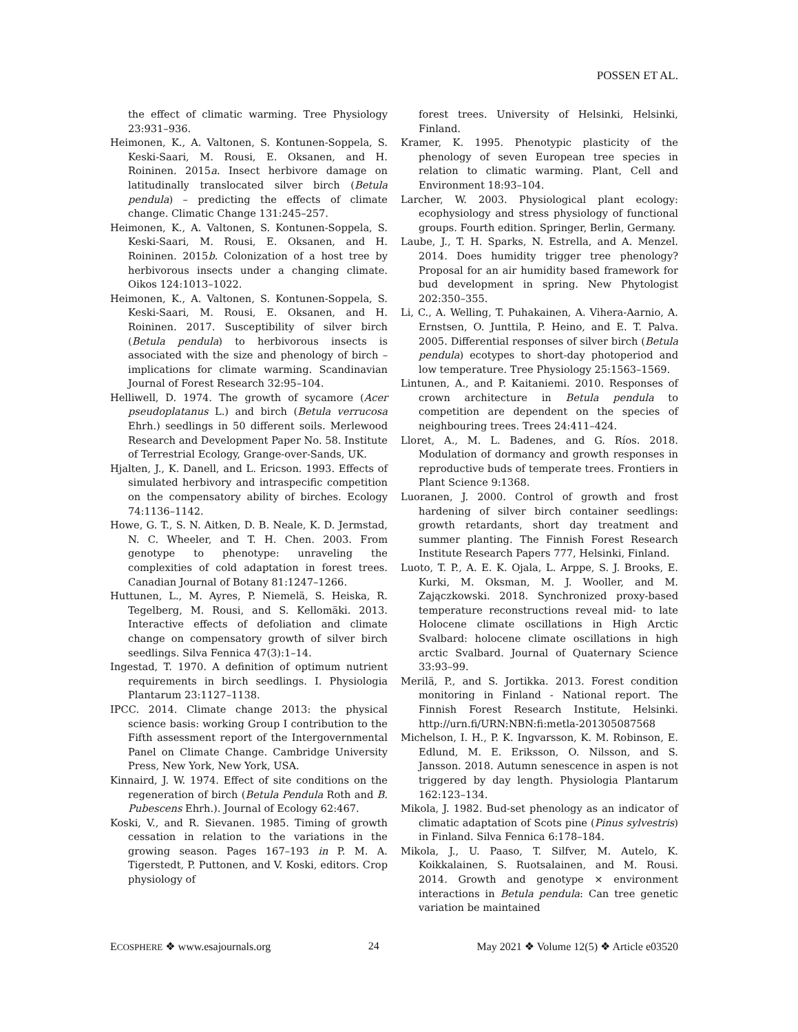POSSEN ET AL.
the effect of climatic warming. Tree Physiology 23:931–936.
Heimonen, K., A. Valtonen, S. Kontunen-Soppela, S. Keski-Saari, M. Rousi, E. Oksanen, and H. Roininen. 2015a. Insect herbivore damage on latitudinally translocated silver birch (Betula pendula) – predicting the effects of climate change. Climatic Change 131:245–257.
Heimonen, K., A. Valtonen, S. Kontunen-Soppela, S. Keski-Saari, M. Rousi, E. Oksanen, and H. Roininen. 2015b. Colonization of a host tree by herbivorous insects under a changing climate. Oikos 124:1013–1022.
Heimonen, K., A. Valtonen, S. Kontunen-Soppela, S. Keski-Saari, M. Rousi, E. Oksanen, and H. Roininen. 2017. Susceptibility of silver birch (Betula pendula) to herbivorous insects is associated with the size and phenology of birch – implications for climate warming. Scandinavian Journal of Forest Research 32:95–104.
Helliwell, D. 1974. The growth of sycamore (Acer pseudoplatanus L.) and birch (Betula verrucosa Ehrh.) seedlings in 50 different soils. Merlewood Research and Development Paper No. 58. Institute of Terrestrial Ecology, Grange-over-Sands, UK.
Hjalten, J., K. Danell, and L. Ericson. 1993. Effects of simulated herbivory and intraspecific competition on the compensatory ability of birches. Ecology 74:1136–1142.
Howe, G. T., S. N. Aitken, D. B. Neale, K. D. Jermstad, N. C. Wheeler, and T. H. Chen. 2003. From genotype to phenotype: unraveling the complexities of cold adaptation in forest trees. Canadian Journal of Botany 81:1247–1266.
Huttunen, L., M. Ayres, P. Niemelä, S. Heiska, R. Tegelberg, M. Rousi, and S. Kellomäki. 2013. Interactive effects of defoliation and climate change on compensatory growth of silver birch seedlings. Silva Fennica 47(3):1–14.
Ingestad, T. 1970. A definition of optimum nutrient requirements in birch seedlings. I. Physiologia Plantarum 23:1127–1138.
IPCC. 2014. Climate change 2013: the physical science basis: working Group I contribution to the Fifth assessment report of the Intergovernmental Panel on Climate Change. Cambridge University Press, New York, New York, USA.
Kinnaird, J. W. 1974. Effect of site conditions on the regeneration of birch (Betula Pendula Roth and B. Pubescens Ehrh.). Journal of Ecology 62:467.
Koski, V., and R. Sievanen. 1985. Timing of growth cessation in relation to the variations in the growing season. Pages 167–193 in P. M. A. Tigerstedt, P. Puttonen, and V. Koski, editors. Crop physiology of
forest trees. University of Helsinki, Helsinki, Finland.
Kramer, K. 1995. Phenotypic plasticity of the phenology of seven European tree species in relation to climatic warming. Plant, Cell and Environment 18:93–104.
Larcher, W. 2003. Physiological plant ecology: ecophysiology and stress physiology of functional groups. Fourth edition. Springer, Berlin, Germany.
Laube, J., T. H. Sparks, N. Estrella, and A. Menzel. 2014. Does humidity trigger tree phenology? Proposal for an air humidity based framework for bud development in spring. New Phytologist 202:350–355.
Li, C., A. Welling, T. Puhakainen, A. Vihera-Aarnio, A. Ernstsen, O. Junttila, P. Heino, and E. T. Palva. 2005. Differential responses of silver birch (Betula pendula) ecotypes to short-day photoperiod and low temperature. Tree Physiology 25:1563–1569.
Lintunen, A., and P. Kaitaniemi. 2010. Responses of crown architecture in Betula pendula to competition are dependent on the species of neighbouring trees. Trees 24:411–424.
Lloret, A., M. L. Badenes, and G. Ríos. 2018. Modulation of dormancy and growth responses in reproductive buds of temperate trees. Frontiers in Plant Science 9:1368.
Luoranen, J. 2000. Control of growth and frost hardening of silver birch container seedlings: growth retardants, short day treatment and summer planting. The Finnish Forest Research Institute Research Papers 777, Helsinki, Finland.
Luoto, T. P., A. E. K. Ojala, L. Arppe, S. J. Brooks, E. Kurki, M. Oksman, M. J. Wooller, and M. Zajączkowski. 2018. Synchronized proxy-based temperature reconstructions reveal mid- to late Holocene climate oscillations in High Arctic Svalbard: holocene climate oscillations in high arctic Svalbard. Journal of Quaternary Science 33:93–99.
Merilä, P., and S. Jortikka. 2013. Forest condition monitoring in Finland - National report. The Finnish Forest Research Institute, Helsinki. http://urn.fi/URN:NBN:fi:metla-201305087568
Michelson, I. H., P. K. Ingvarsson, K. M. Robinson, E. Edlund, M. E. Eriksson, O. Nilsson, and S. Jansson. 2018. Autumn senescence in aspen is not triggered by day length. Physiologia Plantarum 162:123–134.
Mikola, J. 1982. Bud-set phenology as an indicator of climatic adaptation of Scots pine (Pinus sylvestris) in Finland. Silva Fennica 6:178–184.
Mikola, J., U. Paaso, T. Silfver, M. Autelo, K. Koikkalainen, S. Ruotsalainen, and M. Rousi. 2014. Growth and genotype × environment interactions in Betula pendula: Can tree genetic variation be maintained
ECOSPHERE ❖ www.esajournals.org 24 May 2021 ❖ Volume 12(5) ❖ Article e03520